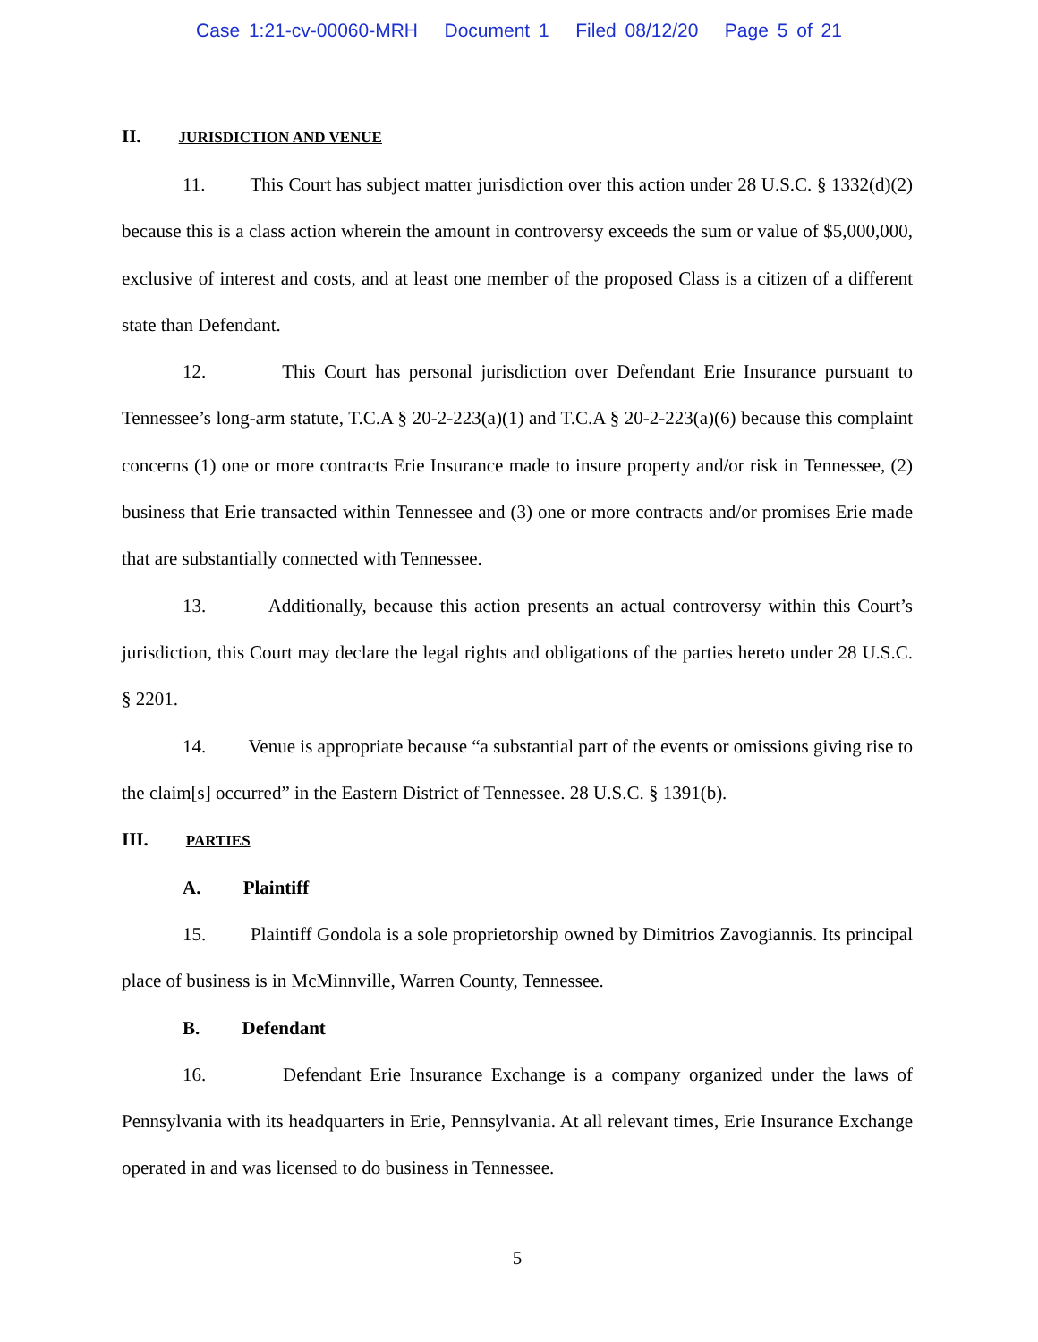Case 1:21-cv-00060-MRH Document 1 Filed 08/12/20 Page 5 of 21
II. JURISDICTION AND VENUE
11. This Court has subject matter jurisdiction over this action under 28 U.S.C. § 1332(d)(2) because this is a class action wherein the amount in controversy exceeds the sum or value of $5,000,000, exclusive of interest and costs, and at least one member of the proposed Class is a citizen of a different state than Defendant.
12. This Court has personal jurisdiction over Defendant Erie Insurance pursuant to Tennessee’s long-arm statute, T.C.A § 20-2-223(a)(1) and T.C.A § 20-2-223(a)(6) because this complaint concerns (1) one or more contracts Erie Insurance made to insure property and/or risk in Tennessee, (2) business that Erie transacted within Tennessee and (3) one or more contracts and/or promises Erie made that are substantially connected with Tennessee.
13. Additionally, because this action presents an actual controversy within this Court’s jurisdiction, this Court may declare the legal rights and obligations of the parties hereto under 28 U.S.C. § 2201.
14. Venue is appropriate because “a substantial part of the events or omissions giving rise to the claim[s] occurred” in the Eastern District of Tennessee. 28 U.S.C. § 1391(b).
III. PARTIES
A. Plaintiff
15. Plaintiff Gondola is a sole proprietorship owned by Dimitrios Zavogiannis. Its principal place of business is in McMinnville, Warren County, Tennessee.
B. Defendant
16. Defendant Erie Insurance Exchange is a company organized under the laws of Pennsylvania with its headquarters in Erie, Pennsylvania. At all relevant times, Erie Insurance Exchange operated in and was licensed to do business in Tennessee.
5